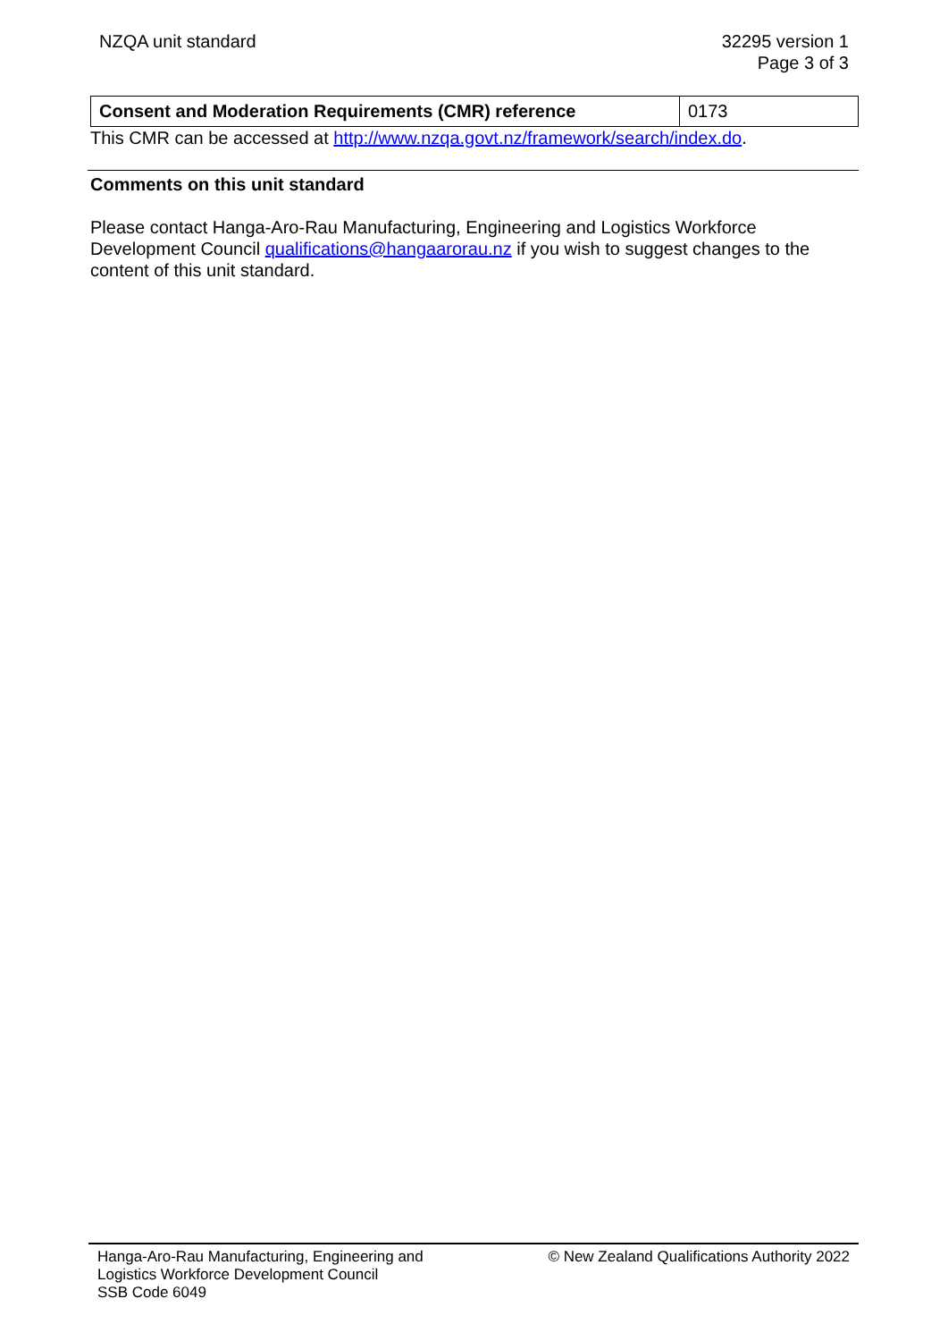NZQA unit standard 32295 version 1
Page 3 of 3
| Consent and Moderation Requirements (CMR) reference | 0173 |
This CMR can be accessed at http://www.nzqa.govt.nz/framework/search/index.do.
Comments on this unit standard
Please contact Hanga-Aro-Rau Manufacturing, Engineering and Logistics Workforce Development Council qualifications@hangaarorau.nz if you wish to suggest changes to the content of this unit standard.
Hanga-Aro-Rau Manufacturing, Engineering and
Logistics Workforce Development Council
SSB Code 6049
© New Zealand Qualifications Authority 2022